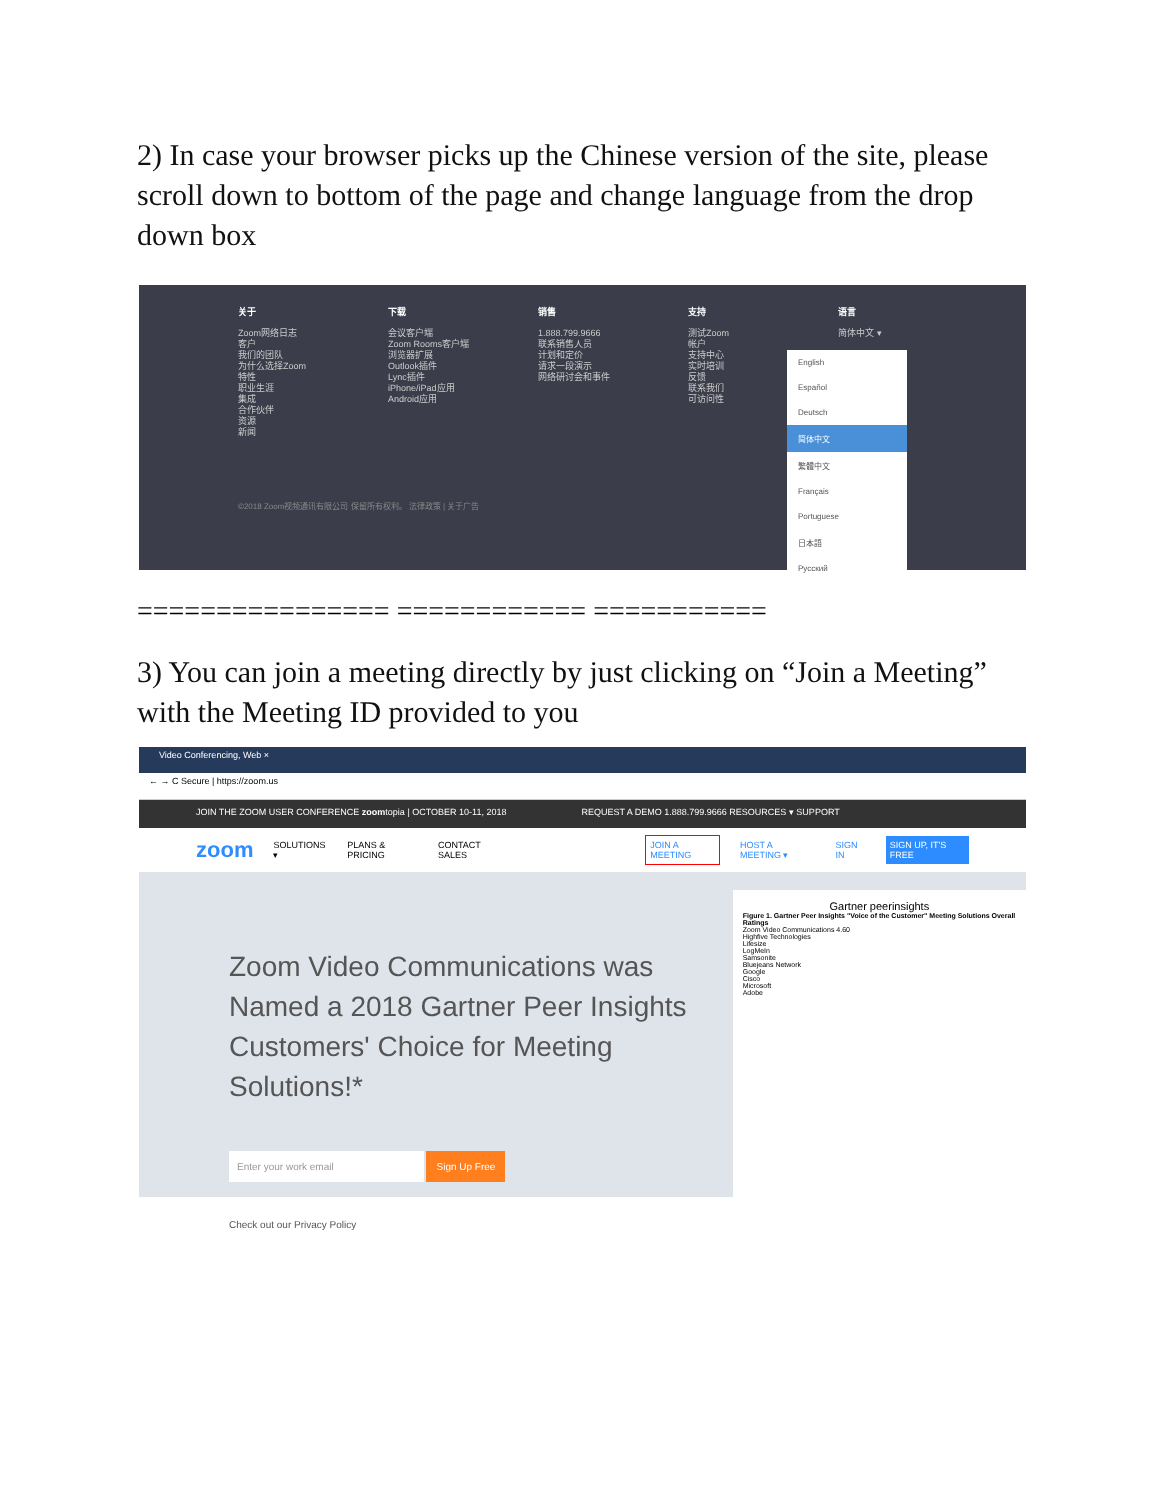2) In case your browser picks up the Chinese version of the site, please scroll down to bottom of the page and change language from the drop down box
关于
Zoom网络日志
客户
我们的团队
为什么选择Zoom
特性
职业生涯
集成
合作伙伴
资源
新闻
下载
会议客户端
Zoom Rooms客户端
浏览器扩展
Outlook插件
Lync插件
iPhone/iPad应用
Android应用
销售
1.888.799.9666
联系销售人员
计划和定价
请求一段演示
网络研讨会和事件
支持
测试Zoom
帐户
支持中心
实时培训
反馈
联系我们
可访问性
语言
简体中文 ▾
English
Español
Deutsch
简体中文
繁體中文
Français
Portuguese
日本語
Русский
©2018 Zoom视频通讯有限公司 保留所有权利。 法律政策 | 关于广告
================ ============ ===========
3) You can join a meeting directly by just clicking on “Join a Meeting” with the Meeting ID provided to you
Video Conferencing, Web ×
← → C Secure | https://zoom.us
JOIN THE ZOOM USER CONFERENCE zoomtopia | OCTOBER 10-11, 2018 REQUEST A DEMO 1.888.799.9666 RESOURCES ▾ SUPPORT
zoom SOLUTIONS ▾ PLANS & PRICING CONTACT SALES JOIN A MEETING HOST A MEETING ▾ SIGN IN SIGN UP, IT'S FREE
Zoom Video Communications was Named a 2018 Gartner Peer Insights Customers' Choice for Meeting Solutions!*
Enter your work email Sign Up Free
Check out our Privacy Policy
Gartner peerinsights
Figure 1. Gartner Peer Insights "Voice of the Customer" Meeting Solutions Overall Ratings
Zoom Video Communications 4.60
Highfive Technologies
Lifesize
LogMeIn
Samsonite
Bluejeans Network
Google
Cisco
Microsoft
Adobe